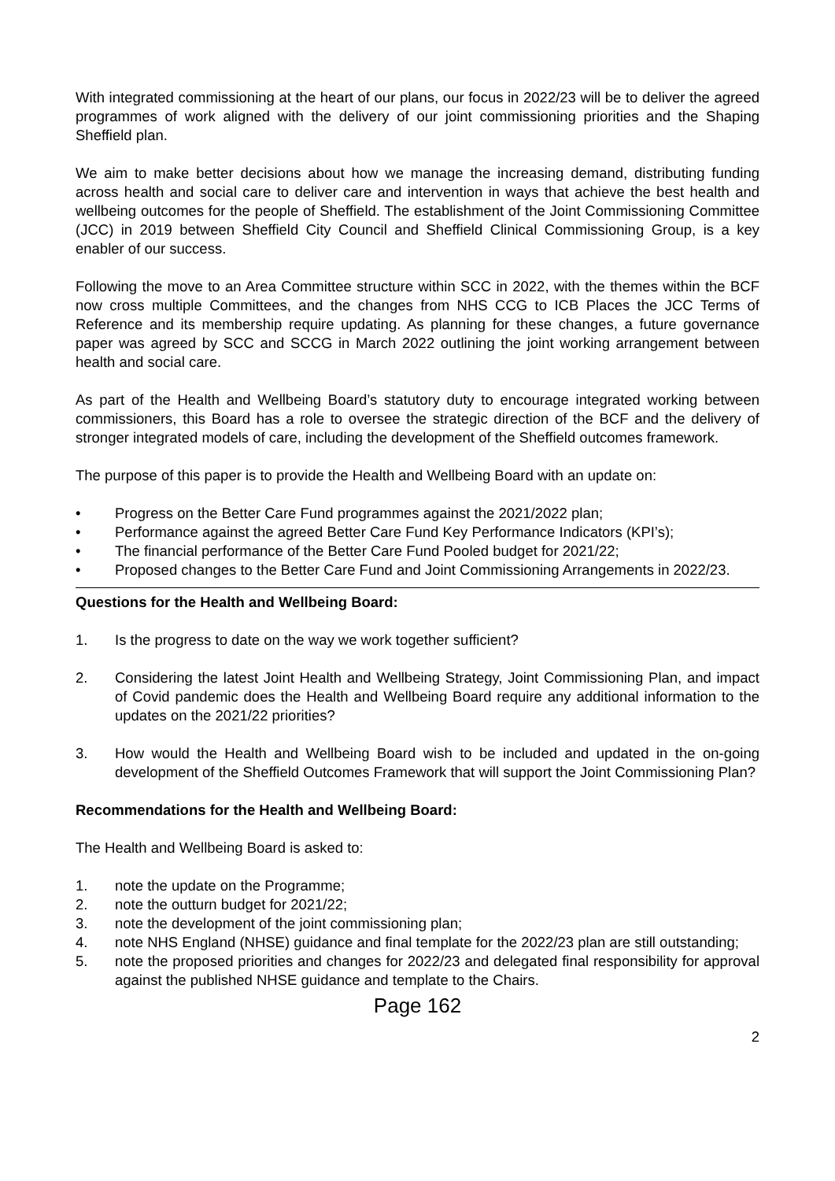With integrated commissioning at the heart of our plans, our focus in 2022/23 will be to deliver the agreed programmes of work aligned with the delivery of our joint commissioning priorities and the Shaping Sheffield plan.
We aim to make better decisions about how we manage the increasing demand, distributing funding across health and social care to deliver care and intervention in ways that achieve the best health and wellbeing outcomes for the people of Sheffield. The establishment of the Joint Commissioning Committee (JCC) in 2019 between Sheffield City Council and Sheffield Clinical Commissioning Group, is a key enabler of our success.
Following the move to an Area Committee structure within SCC in 2022, with the themes within the BCF now cross multiple Committees, and the changes from NHS CCG to ICB Places the JCC Terms of Reference and its membership require updating. As planning for these changes, a future governance paper was agreed by SCC and SCCG in March 2022 outlining the joint working arrangement between health and social care.
As part of the Health and Wellbeing Board’s statutory duty to encourage integrated working between commissioners, this Board has a role to oversee the strategic direction of the BCF and the delivery of stronger integrated models of care, including the development of the Sheffield outcomes framework.
The purpose of this paper is to provide the Health and Wellbeing Board with an update on:
• Progress on the Better Care Fund programmes against the 2021/2022 plan;
• Performance against the agreed Better Care Fund Key Performance Indicators (KPI’s);
• The financial performance of the Better Care Fund Pooled budget for 2021/22;
• Proposed changes to the Better Care Fund and Joint Commissioning Arrangements in 2022/23.
Questions for the Health and Wellbeing Board:
1. Is the progress to date on the way we work together sufficient?
2. Considering the latest Joint Health and Wellbeing Strategy, Joint Commissioning Plan, and impact of Covid pandemic does the Health and Wellbeing Board require any additional information to the updates on the 2021/22 priorities?
3. How would the Health and Wellbeing Board wish to be included and updated in the on-going development of the Sheffield Outcomes Framework that will support the Joint Commissioning Plan?
Recommendations for the Health and Wellbeing Board:
The Health and Wellbeing Board is asked to:
1. note the update on the Programme;
2. note the outturn budget for 2021/22;
3. note the development of the joint commissioning plan;
4. note NHS England (NHSE) guidance and final template for the 2022/23 plan are still outstanding;
5. note the proposed priorities and changes for 2022/23 and delegated final responsibility for approval against the published NHSE guidance and template to the Chairs.
Page 162
2